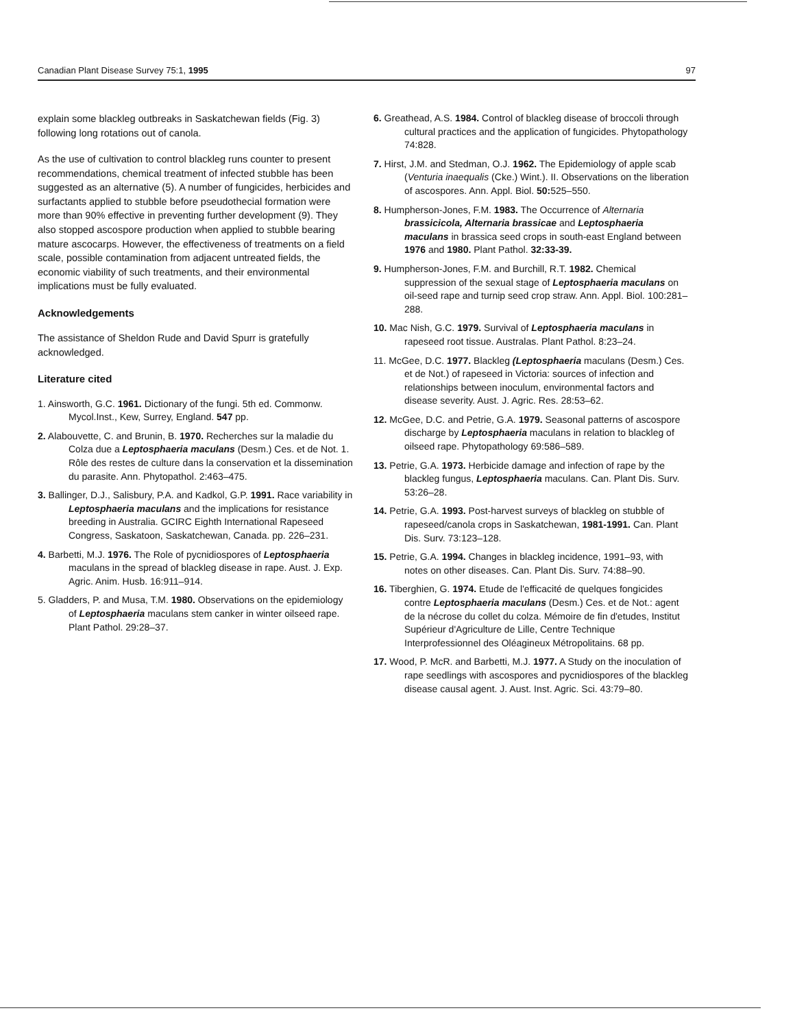Canadian Plant Disease Survey 75:1, 1995 97
explain some blackleg outbreaks in Saskatchewan fields (Fig. 3) following long rotations out of canola.
As the use of cultivation to control blackleg runs counter to present recommendations, chemical treatment of infected stubble has been suggested as an alternative (5). A number of fungicides, herbicides and surfactants applied to stubble before pseudothecial formation were more than 90% effective in preventing further development (9). They also stopped ascospore production when applied to stubble bearing mature ascocarps. However, the effectiveness of treatments on a field scale, possible contamination from adjacent untreated fields, the economic viability of such treatments, and their environmental implications must be fully evaluated.
Acknowledgements
The assistance of Sheldon Rude and David Spurr is gratefully acknowledged.
Literature cited
1. Ainsworth, G.C. 1961. Dictionary of the fungi. 5th ed. Commonw. Mycol.Inst., Kew, Surrey, England. 547 pp.
2. Alabouvette, C. and Brunin, B. 1970. Recherches sur la maladie du Colza due a Leptosphaeria maculans (Desm.) Ces. et de Not. 1. Rôle des restes de culture dans la conservation et la dissemination du parasite. Ann. Phytopathol. 2:463–475.
3. Ballinger, D.J., Salisbury, P.A. and Kadkol, G.P. 1991. Race variability in Leptosphaeria maculans and the implications for resistance breeding in Australia. GCIRC Eighth International Rapeseed Congress, Saskatoon, Saskatchewan, Canada. pp. 226–231.
4. Barbetti, M.J. 1976. The Role of pycnidiospores of Leptosphaeria maculans in the spread of blackleg disease in rape. Aust. J. Exp. Agric. Anim. Husb. 16:911–914.
5. Gladders, P. and Musa, T.M. 1980. Observations on the epidemiology of Leptosphaeria maculans stem canker in winter oilseed rape. Plant Pathol. 29:28–37.
6. Greathead, A.S. 1984. Control of blackleg disease of broccoli through cultural practices and the application of fungicides. Phytopathology 74:828.
7. Hirst, J.M. and Stedman, O.J. 1962. The Epidemiology of apple scab (Venturia inaequalis (Cke.) Wint.). II. Observations on the liberation of ascospores. Ann. Appl. Biol. 50: 525–550.
8. Humpherson-Jones, F.M. 1983. The Occurrence of Alternaria brassicicola, Alternaria brassicae and Leptosphaeria maculans in brassica seed crops in south-east England between 1976 and 1980. Plant Pathol. 32:33-39.
9. Humpherson-Jones, F.M. and Burchill, R.T. 1982. Chemical suppression of the sexual stage of Leptosphaeria maculans on oil-seed rape and turnip seed crop straw. Ann. Appl. Biol. 100:281–288.
10. Mac Nish, G.C. 1979. Survival of Leptosphaeria maculans in rapeseed root tissue. Australas. Plant Pathol. 8:23–24.
11. McGee, D.C. 1977. Blackleg (Leptosphaeria maculans (Desm.) Ces. et de Not.) of rapeseed in Victoria: sources of infection and relationships between inoculum, environmental factors and disease severity. Aust. J. Agric. Res. 28:53–62.
12. McGee, D.C. and Petrie, G.A. 1979. Seasonal patterns of ascospore discharge by Leptosphaeria maculans in relation to blackleg of oilseed rape. Phytopathology 69:586–589.
13. Petrie, G.A. 1973. Herbicide damage and infection of rape by the blackleg fungus, Leptosphaeria maculans. Can. Plant Dis. Surv. 53:26–28.
14. Petrie, G.A. 1993. Post-harvest surveys of blackleg on stubble of rapeseed/canola crops in Saskatchewan, 1981-1991. Can. Plant Dis. Surv. 73:123–128.
15. Petrie, G.A. 1994. Changes in blackleg incidence, 1991–93, with notes on other diseases. Can. Plant Dis. Surv. 74:88–90.
16. Tiberghien, G. 1974. Etude de l'efficacité de quelques fongicides contre Leptosphaeria maculans (Desm.) Ces. et de Not.: agent de la nécrose du collet du colza. Mémoire de fin d'etudes, Institut Supérieur d'Agriculture de Lille, Centre Technique Interprofessionnel des Oléagineux Métropolitains. 68 pp.
17. Wood, P. McR. and Barbetti, M.J. 1977. A Study on the inoculation of rape seedlings with ascospores and pycnidiospores of the blackleg disease causal agent. J. Aust. Inst. Agric. Sci. 43:79–80.